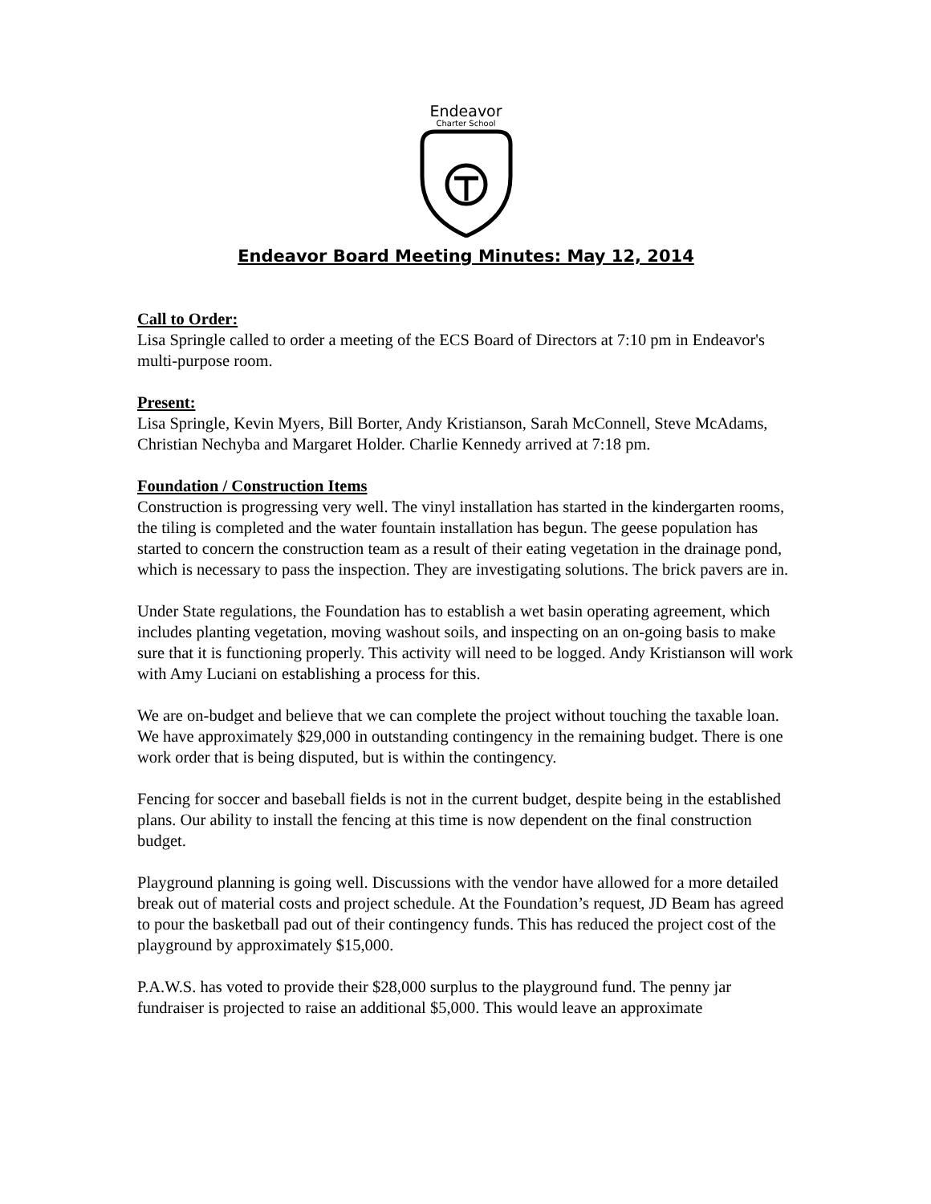Endeavor
Charter School
Endeavor Board Meeting Minutes: May 12, 2014
Call to Order:
Lisa Springle called to order a meeting of the ECS Board of Directors at 7:10 pm in Endeavor's multi-purpose room.
Present:
Lisa Springle, Kevin Myers, Bill Borter, Andy Kristianson, Sarah McConnell, Steve McAdams, Christian Nechyba and Margaret Holder. Charlie Kennedy arrived at 7:18 pm.
Foundation / Construction Items
Construction is progressing very well. The vinyl installation has started in the kindergarten rooms, the tiling is completed and the water fountain installation has begun. The geese population has started to concern the construction team as a result of their eating vegetation in the drainage pond, which is necessary to pass the inspection. They are investigating solutions. The brick pavers are in.
Under State regulations, the Foundation has to establish a wet basin operating agreement, which includes planting vegetation, moving washout soils, and inspecting on an on-going basis to make sure that it is functioning properly. This activity will need to be logged. Andy Kristianson will work with Amy Luciani on establishing a process for this.
We are on-budget and believe that we can complete the project without touching the taxable loan. We have approximately $29,000 in outstanding contingency in the remaining budget. There is one work order that is being disputed, but is within the contingency.
Fencing for soccer and baseball fields is not in the current budget, despite being in the established plans. Our ability to install the fencing at this time is now dependent on the final construction budget.
Playground planning is going well. Discussions with the vendor have allowed for a more detailed break out of material costs and project schedule. At the Foundation’s request, JD Beam has agreed to pour the basketball pad out of their contingency funds. This has reduced the project cost of the playground by approximately $15,000.
P.A.W.S. has voted to provide their $28,000 surplus to the playground fund. The penny jar fundraiser is projected to raise an additional $5,000. This would leave an approximate